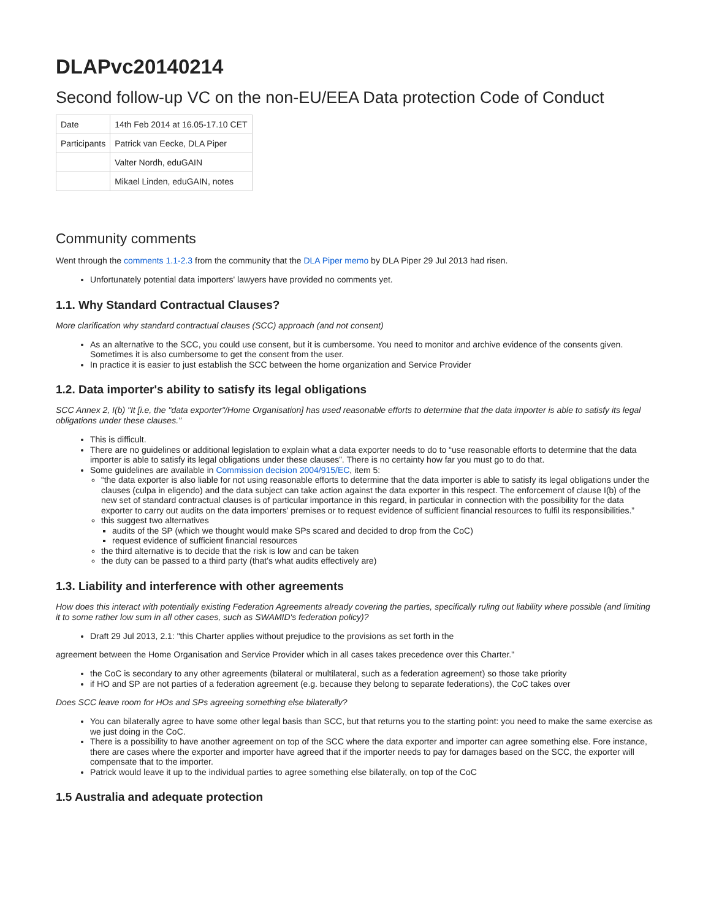DLAPvc20140214
Second follow-up VC on the non-EU/EEA Data protection Code of Conduct
| Date | 14th Feb 2014 at 16.05-17.10 CET |
| Participants | Patrick van Eecke, DLA Piper |
| | Valter Nordh, eduGAIN |
| | Mikael Linden, eduGAIN, notes |
Community comments
Went through the comments 1.1-2.3 from the community that the DLA Piper memo by DLA Piper 29 Jul 2013 had risen.
Unfortunately potential data importers' lawyers have provided no comments yet.
1.1. Why Standard Contractual Clauses?
More clarification why standard contractual clauses (SCC) approach (and not consent)
As an alternative to the SCC, you could use consent, but it is cumbersome. You need to monitor and archive evidence of the consents given. Sometimes it is also cumbersome to get the consent from the user.
In practice it is easier to just establish the SCC between the home organization and Service Provider
1.2. Data importer's ability to satisfy its legal obligations
SCC Annex 2, I(b) "It [i.e, the "data exporter"/Home Organisation] has used reasonable efforts to determine that the data importer is able to satisfy its legal obligations under these clauses."
This is difficult.
There are no guidelines or additional legislation to explain what a data exporter needs to do to “use reasonable efforts to determine that the data importer is able to satisfy its legal obligations under these clauses”. There is no certainty how far you must go to do that.
Some guidelines are available in Commission decision 2004/915/EC, item 5:
“the data exporter is also liable for not using reasonable efforts to determine that the data importer is able to satisfy its legal obligations under the clauses (culpa in eligendo) and the data subject can take action against the data exporter in this respect. The enforcement of clause I(b) of the new set of standard contractual clauses is of particular importance in this regard, in particular in connection with the possibility for the data exporter to carry out audits on the data importers’ premises or to request evidence of sufficient financial resources to fulfil its responsibilities.”
this suggest two alternatives
audits of the SP (which we thought would make SPs scared and decided to drop from the CoC)
request evidence of sufficient financial resources
the third alternative is to decide that the risk is low and can be taken
the duty can be passed to a third party (that’s what audits effectively are)
1.3. Liability and interference with other agreements
How does this interact with potentially existing Federation Agreements already covering the parties, specifically ruling out liability where possible (and limiting it to some rather low sum in all other cases, such as SWAMID's federation policy)?
Draft 29 Jul 2013, 2.1: "this Charter applies without prejudice to the provisions as set forth in the
agreement between the Home Organisation and Service Provider which in all cases takes precedence over this Charter."
the CoC is secondary to any other agreements (bilateral or multilateral, such as a federation agreement) so those take priority
if HO and SP are not parties of a federation agreement (e.g. because they belong to separate federations), the CoC takes over
Does SCC leave room for HOs and SPs agreeing something else bilaterally?
You can bilaterally agree to have some other legal basis than SCC, but that returns you to the starting point: you need to make the same exercise as we just doing in the CoC.
There is a possibility to have another agreement on top of the SCC where the data exporter and importer can agree something else. Fore instance, there are cases where the exporter and importer have agreed that if the importer needs to pay for damages based on the SCC, the exporter will compensate that to the importer.
Patrick would leave it up to the individual parties to agree something else bilaterally, on top of the CoC
1.5 Australia and adequate protection